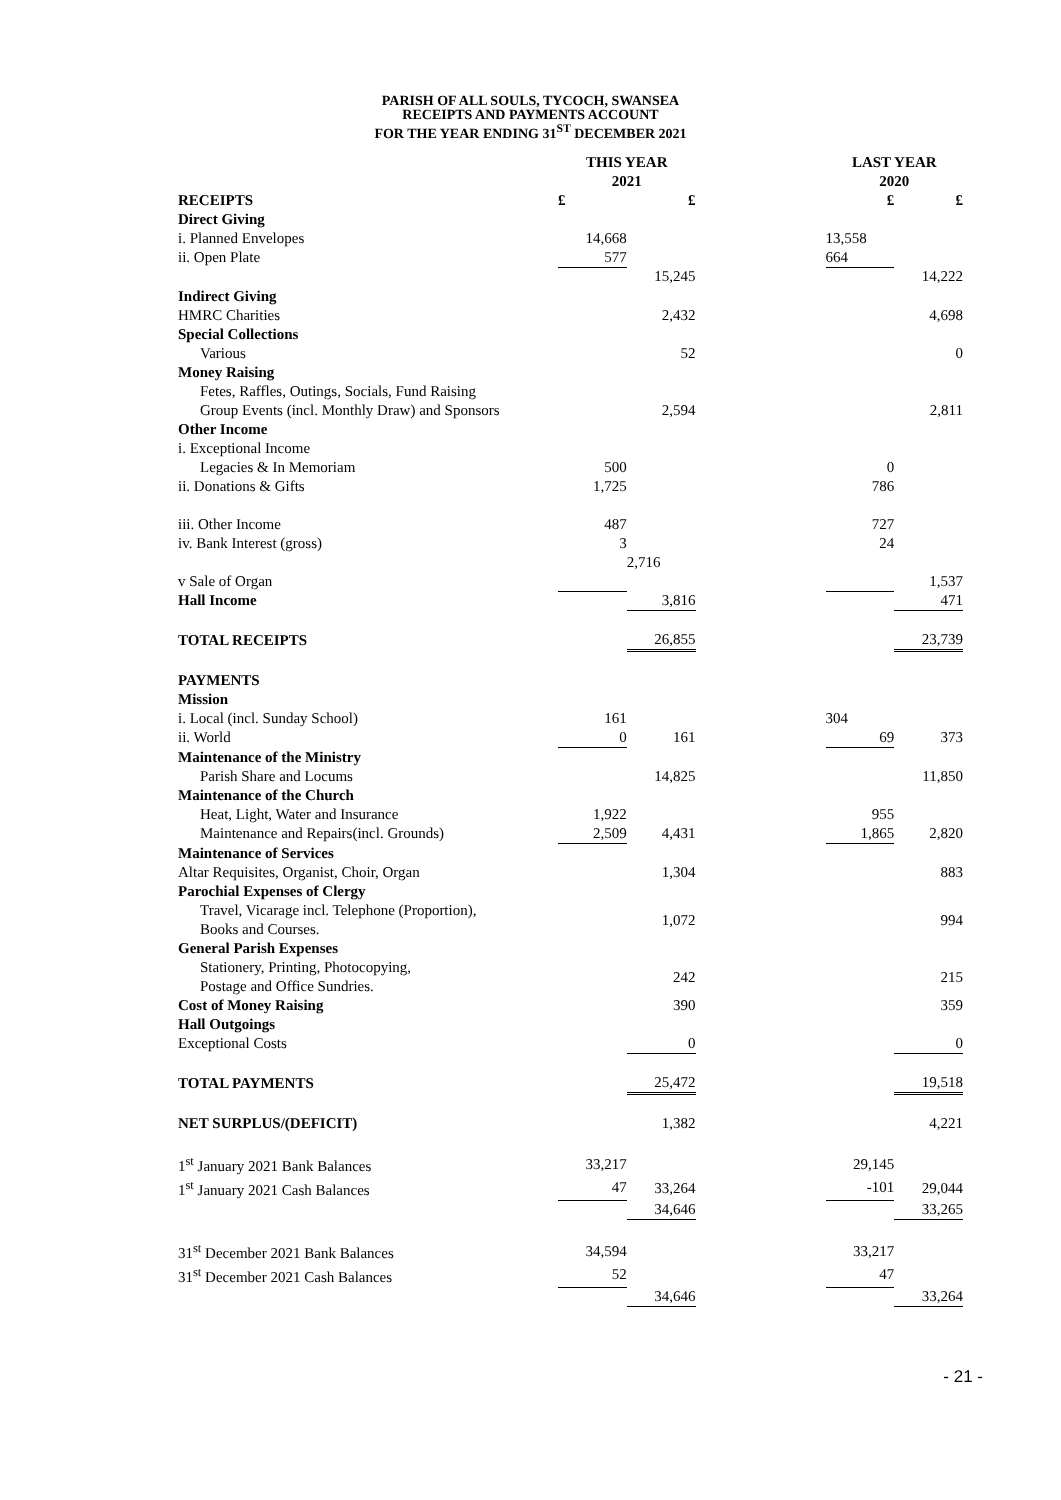PARISH OF ALL SOULS, TYCOCH, SWANSEA
RECEIPTS AND PAYMENTS ACCOUNT
FOR THE YEAR ENDING 31<sup>ST</sup> DECEMBER 2021
| | THIS YEAR 2021 | | | LAST YEAR 2020 | |
| RECEIPTS | £ | £ | | £ | £ |
| Direct Giving | | | | | |
| i. Planned Envelopes | 14,668 | | | 13,558 | |
| ii. Open Plate | 577 | | | 664 | |
| | | 15,245 | | | 14,222 |
| Indirect Giving | | | | | |
| HMRC Charities | | 2,432 | | | 4,698 |
| Special Collections | | | | | |
| Various | | 52 | | | 0 |
| Money Raising | | | | | |
| Fetes, Raffles, Outings, Socials, Fund Raising | | | | | |
| Group Events (incl. Monthly Draw) and Sponsors | | 2,594 | | | 2,811 |
| Other Income | | | | | |
| i. Exceptional Income | | | | | |
| Legacies & In Memoriam | 500 | | | 0 | |
| ii. Donations & Gifts | 1,725 | | | 786 | |
| iii. Other Income | 487 | | | 727 | |
| iv. Bank Interest (gross) | 3 | | | 24 | |
| | | 2,716 | | | |
| v Sale of Organ | | | | | 1,537 |
| Hall Income | | 3,816 | | | 471 |
| TOTAL RECEIPTS | | 26,855 | | | 23,739 |
| PAYMENTS | | | | | |
| Mission | | | | | |
| i. Local (incl. Sunday School) | 161 | | | 304 | |
| ii. World | 0 | 161 | | 69 | 373 |
| Maintenance of the Ministry | | | | | |
| Parish Share and Locums | | 14,825 | | | 11,850 |
| Maintenance of the Church | | | | | |
| Heat, Light, Water and Insurance | 1,922 | | | 955 | |
| Maintenance and Repairs(incl. Grounds) | 2,509 | 4,431 | | 1,865 | 2,820 |
| Maintenance of Services | | | | | |
| Altar Requisites, Organist, Choir, Organ | | 1,304 | | | 883 |
| Parochial Expenses of Clergy | | | | | |
| Travel, Vicarage incl. Telephone (Proportion), Books and Courses. | | 1,072 | | | 994 |
| General Parish Expenses | | | | | |
| Stationery, Printing, Photocopying, Postage and Office Sundries. | | 242 | | | 215 |
| Cost of Money Raising | | 390 | | | 359 |
| Hall Outgoings | | | | | |
| Exceptional Costs | | 0 | | | 0 |
| TOTAL PAYMENTS | | 25,472 | | | 19,518 |
| NET SURPLUS/(DEFICIT) | | 1,382 | | | 4,221 |
| 1<sup>st</sup> January 2021 Bank Balances | 33,217 | | | 29,145 | |
| 1<sup>st</sup> January 2021 Cash Balances | 47 | 33,264 | | -101 | 29,044 |
| | | 34,646 | | | 33,265 |
| 31<sup>st</sup> December 2021 Bank Balances | 34,594 | | | 33,217 | |
| 31<sup>st</sup> December 2021 Cash Balances | 52 | | | 47 | |
| | | 34,646 | | | 33,264 |
- 21 -